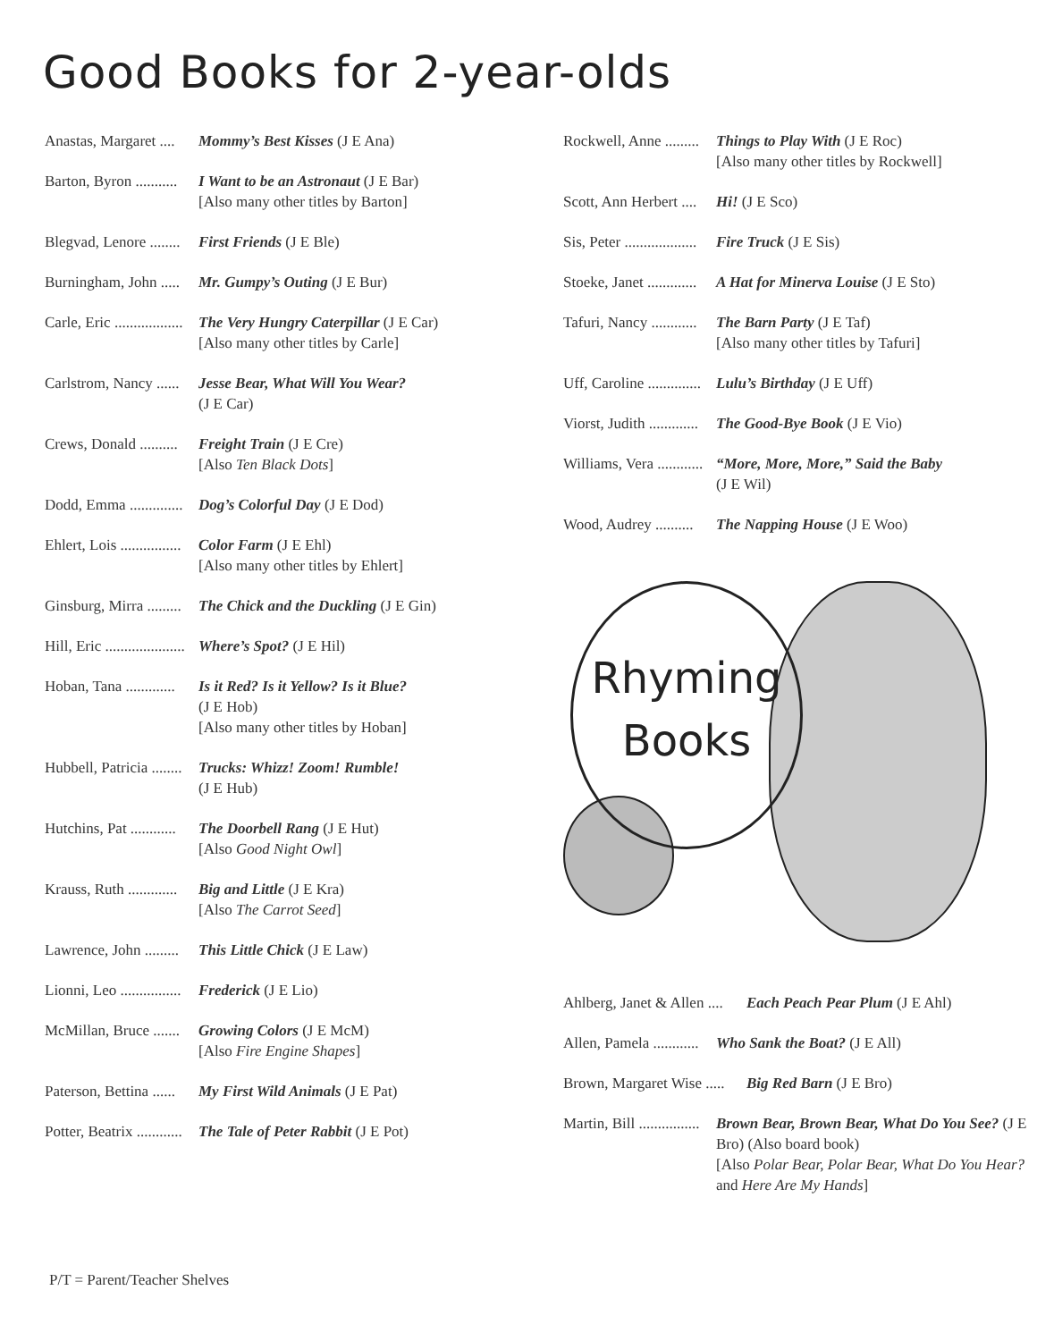Good Books for 2-year-olds
Anastas, Margaret ....
Mommy’s Best Kisses (J E Ana)
Barton, Byron ...........
I Want to be an Astronaut (J E Bar)
[Also many other titles by Barton]
Blegvad, Lenore ........
First Friends (J E Ble)
Burningham, John .....
Mr. Gumpy’s Outing (J E Bur)
Carle, Eric ..................
The Very Hungry Caterpillar (J E Car)
[Also many other titles by Carle]
Carlstrom, Nancy ......
Jesse Bear, What Will You Wear?
(J E Car)
Crews, Donald ..........
Freight Train (J E Cre)
[Also Ten Black Dots]
Dodd, Emma ..............
Dog’s Colorful Day (J E Dod)
Ehlert, Lois ................
Color Farm (J E Ehl)
[Also many other titles by Ehlert]
Ginsburg, Mirra .........
The Chick and the Duckling (J E Gin)
Hill, Eric .....................
Where’s Spot? (J E Hil)
Hoban, Tana .............
Is it Red? Is it Yellow? Is it Blue?
(J E Hob)
[Also many other titles by Hoban]
Hubbell, Patricia ........
Trucks: Whizz! Zoom! Rumble!
(J E Hub)
Hutchins, Pat ............
The Doorbell Rang (J E Hut)
[Also Good Night Owl]
Krauss, Ruth .............
Big and Little (J E Kra)
[Also The Carrot Seed]
Lawrence, John .........
This Little Chick (J E Law)
Lionni, Leo ................
Frederick (J E Lio)
McMillan, Bruce .......
Growing Colors (J E McM)
[Also Fire Engine Shapes]
Paterson, Bettina ......
My First Wild Animals (J E Pat)
Potter, Beatrix ............
The Tale of Peter Rabbit (J E Pot)
Rockwell, Anne .........
Things to Play With (J E Roc)
[Also many other titles by Rockwell]
Scott, Ann Herbert ....
Hi! (J E Sco)
Sis, Peter ...................
Fire Truck (J E Sis)
Stoeke, Janet .............
A Hat for Minerva Louise (J E Sto)
Tafuri, Nancy ............
The Barn Party (J E Taf)
[Also many other titles by Tafuri]
Uff, Caroline ..............
Lulu’s Birthday (J E Uff)
Viorst, Judith .............
The Good-Bye Book (J E Vio)
Williams, Vera ............
“More, More, More,” Said the Baby
(J E Wil)
Wood, Audrey ..........
The Napping House (J E Woo)
Rhyming
Books
Ahlberg, Janet & Allen ....
Each Peach Pear Plum (J E Ahl)
Allen, Pamela ............
Who Sank the Boat? (J E All)
Brown, Margaret Wise .....
Big Red Barn (J E Bro)
Martin, Bill ................
Brown Bear, Brown Bear, What Do You See? (J E Bro) (Also board book)
[Also Polar Bear, Polar Bear, What Do You Hear? and Here Are My Hands]
P/T = Parent/Teacher Shelves